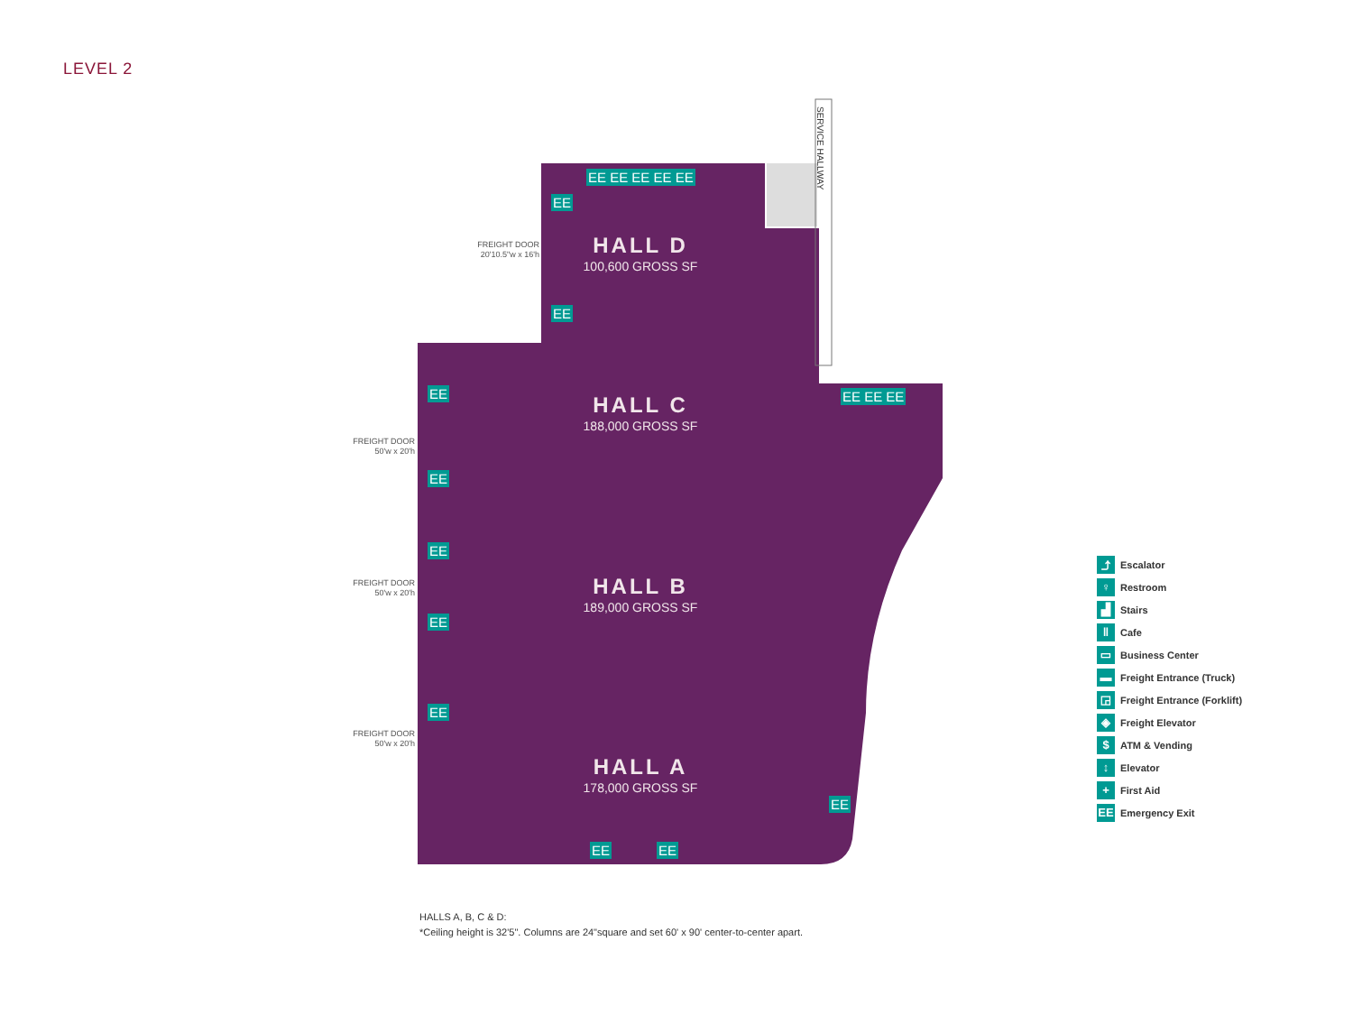LEVEL 2
SERVICE HALLWAY
HALL D
100,600 GROSS SF
HALL C
188,000 GROSS SF
HALL B
189,000 GROSS SF
HALL A
178,000 GROSS SF
FREIGHT DOOR
20'10.5"w x 16'h
FREIGHT DOOR
50'w x 20'h
FREIGHT DOOR
50'w x 20'h
FREIGHT DOOR
50'w x 20'h
EE EE EE EE EE
EE
EE
EE EE EE EE
EE
EE
EE
EE
EE
EE EE
⤴ Escalator
♀ Restroom
▟ Stairs
ǁ Cafe
▭ Business Center
▬ Freight Entrance (Truck)
◲ Freight Entrance (Forklift)
◈ Freight Elevator
$ ATM & Vending
↕ Elevator
+ First Aid
EE Emergency Exit
HALLS A, B, C & D:
*Ceiling height is 32'5". Columns are 24"square and set 60' x 90' center-to-center apart.